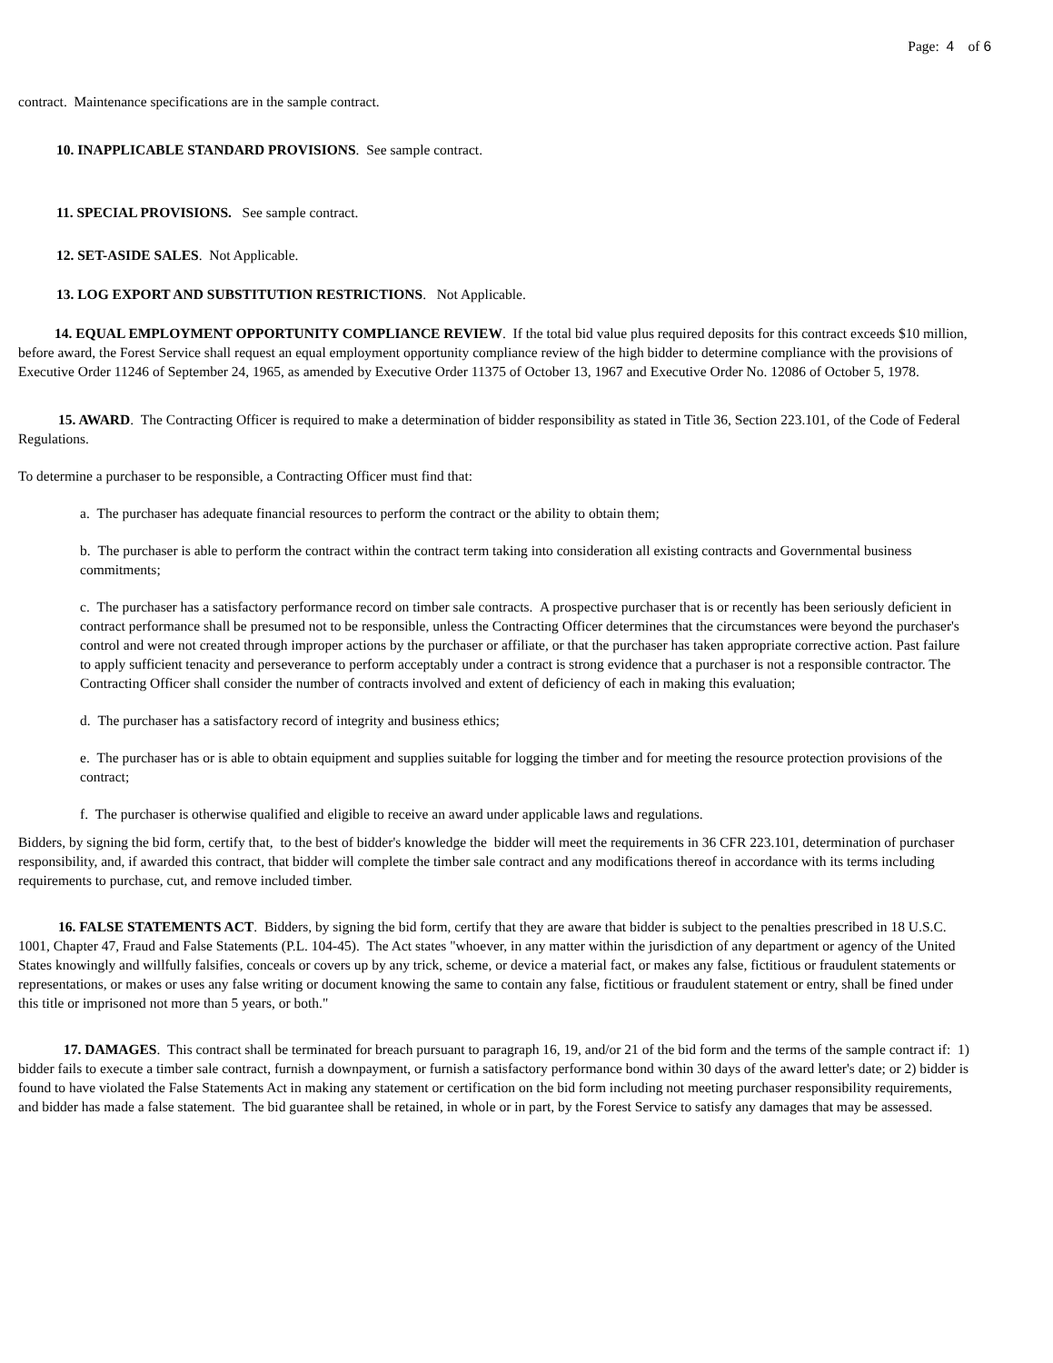Page: 4 of 6
contract. Maintenance specifications are in the sample contract.
10. INAPPLICABLE STANDARD PROVISIONS. See sample contract.
11. SPECIAL PROVISIONS. See sample contract.
12. SET-ASIDE SALES. Not Applicable.
13. LOG EXPORT AND SUBSTITUTION RESTRICTIONS. Not Applicable.
14. EQUAL EMPLOYMENT OPPORTUNITY COMPLIANCE REVIEW. If the total bid value plus required deposits for this contract exceeds $10 million, before award, the Forest Service shall request an equal employment opportunity compliance review of the high bidder to determine compliance with the provisions of Executive Order 11246 of September 24, 1965, as amended by Executive Order 11375 of October 13, 1967 and Executive Order No. 12086 of October 5, 1978.
15. AWARD. The Contracting Officer is required to make a determination of bidder responsibility as stated in Title 36, Section 223.101, of the Code of Federal Regulations.
To determine a purchaser to be responsible, a Contracting Officer must find that:
a. The purchaser has adequate financial resources to perform the contract or the ability to obtain them;
b. The purchaser is able to perform the contract within the contract term taking into consideration all existing contracts and Governmental business commitments;
c. The purchaser has a satisfactory performance record on timber sale contracts. A prospective purchaser that is or recently has been seriously deficient in contract performance shall be presumed not to be responsible, unless the Contracting Officer determines that the circumstances were beyond the purchaser's control and were not created through improper actions by the purchaser or affiliate, or that the purchaser has taken appropriate corrective action. Past failure to apply sufficient tenacity and perseverance to perform acceptably under a contract is strong evidence that a purchaser is not a responsible contractor. The Contracting Officer shall consider the number of contracts involved and extent of deficiency of each in making this evaluation;
d. The purchaser has a satisfactory record of integrity and business ethics;
e. The purchaser has or is able to obtain equipment and supplies suitable for logging the timber and for meeting the resource protection provisions of the contract;
f. The purchaser is otherwise qualified and eligible to receive an award under applicable laws and regulations.
Bidders, by signing the bid form, certify that, to the best of bidder's knowledge the bidder will meet the requirements in 36 CFR 223.101, determination of purchaser responsibility, and, if awarded this contract, that bidder will complete the timber sale contract and any modifications thereof in accordance with its terms including requirements to purchase, cut, and remove included timber.
16. FALSE STATEMENTS ACT. Bidders, by signing the bid form, certify that they are aware that bidder is subject to the penalties prescribed in 18 U.S.C. 1001, Chapter 47, Fraud and False Statements (P.L. 104-45). The Act states "whoever, in any matter within the jurisdiction of any department or agency of the United States knowingly and willfully falsifies, conceals or covers up by any trick, scheme, or device a material fact, or makes any false, fictitious or fraudulent statements or representations, or makes or uses any false writing or document knowing the same to contain any false, fictitious or fraudulent statement or entry, shall be fined under this title or imprisoned not more than 5 years, or both."
17. DAMAGES. This contract shall be terminated for breach pursuant to paragraph 16, 19, and/or 21 of the bid form and the terms of the sample contract if: 1) bidder fails to execute a timber sale contract, furnish a downpayment, or furnish a satisfactory performance bond within 30 days of the award letter's date; or 2) bidder is found to have violated the False Statements Act in making any statement or certification on the bid form including not meeting purchaser responsibility requirements, and bidder has made a false statement. The bid guarantee shall be retained, in whole or in part, by the Forest Service to satisfy any damages that may be assessed.